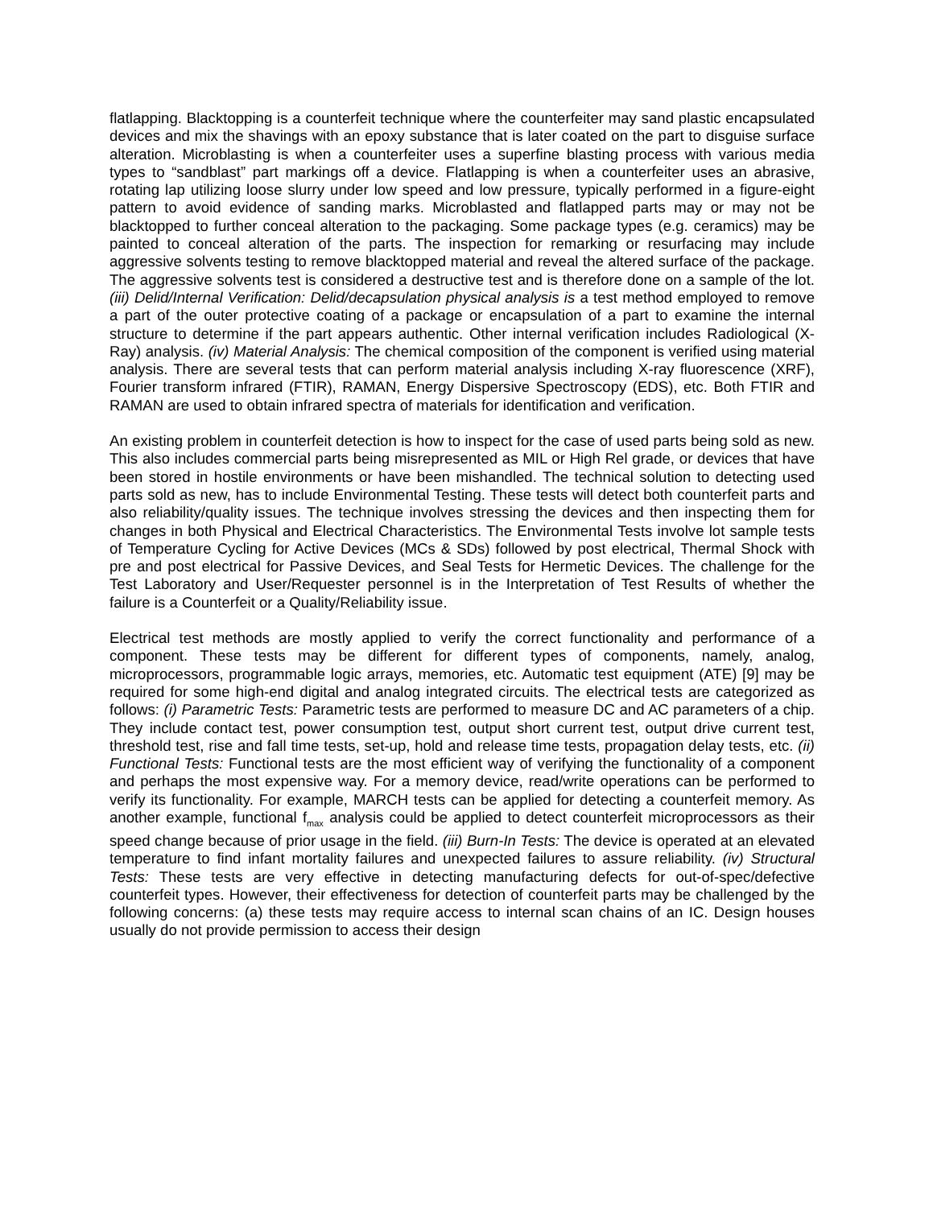flatlapping. Blacktopping is a counterfeit technique where the counterfeiter may sand plastic encapsulated devices and mix the shavings with an epoxy substance that is later coated on the part to disguise surface alteration. Microblasting is when a counterfeiter uses a superfine blasting process with various media types to “sandblast” part markings off a device. Flatlapping is when a counterfeiter uses an abrasive, rotating lap utilizing loose slurry under low speed and low pressure, typically performed in a figure-eight pattern to avoid evidence of sanding marks. Microblasted and flatlapped parts may or may not be blacktopped to further conceal alteration to the packaging. Some package types (e.g. ceramics) may be painted to conceal alteration of the parts. The inspection for remarking or resurfacing may include aggressive solvents testing to remove blacktopped material and reveal the altered surface of the package. The aggressive solvents test is considered a destructive test and is therefore done on a sample of the lot. (iii) Delid/Internal Verification: Delid/decapsulation physical analysis is a test method employed to remove a part of the outer protective coating of a package or encapsulation of a part to examine the internal structure to determine if the part appears authentic. Other internal verification includes Radiological (X-Ray) analysis. (iv) Material Analysis: The chemical composition of the component is verified using material analysis. There are several tests that can perform material analysis including X-ray fluorescence (XRF), Fourier transform infrared (FTIR), RAMAN, Energy Dispersive Spectroscopy (EDS), etc. Both FTIR and RAMAN are used to obtain infrared spectra of materials for identification and verification.
An existing problem in counterfeit detection is how to inspect for the case of used parts being sold as new. This also includes commercial parts being misrepresented as MIL or High Rel grade, or devices that have been stored in hostile environments or have been mishandled. The technical solution to detecting used parts sold as new, has to include Environmental Testing. These tests will detect both counterfeit parts and also reliability/quality issues. The technique involves stressing the devices and then inspecting them for changes in both Physical and Electrical Characteristics. The Environmental Tests involve lot sample tests of Temperature Cycling for Active Devices (MCs & SDs) followed by post electrical, Thermal Shock with pre and post electrical for Passive Devices, and Seal Tests for Hermetic Devices. The challenge for the Test Laboratory and User/Requester personnel is in the Interpretation of Test Results of whether the failure is a Counterfeit or a Quality/Reliability issue.
Electrical test methods are mostly applied to verify the correct functionality and performance of a component. These tests may be different for different types of components, namely, analog, microprocessors, programmable logic arrays, memories, etc. Automatic test equipment (ATE) [9] may be required for some high-end digital and analog integrated circuits. The electrical tests are categorized as follows: (i) Parametric Tests: Parametric tests are performed to measure DC and AC parameters of a chip. They include contact test, power consumption test, output short current test, output drive current test, threshold test, rise and fall time tests, set-up, hold and release time tests, propagation delay tests, etc. (ii) Functional Tests: Functional tests are the most efficient way of verifying the functionality of a component and perhaps the most expensive way. For a memory device, read/write operations can be performed to verify its functionality. For example, MARCH tests can be applied for detecting a counterfeit memory. As another example, functional f<sub>max</sub> analysis could be applied to detect counterfeit microprocessors as their speed change because of prior usage in the field. (iii) Burn-In Tests: The device is operated at an elevated temperature to find infant mortality failures and unexpected failures to assure reliability. (iv) Structural Tests: These tests are very effective in detecting manufacturing defects for out-of-spec/defective counterfeit types. However, their effectiveness for detection of counterfeit parts may be challenged by the following concerns: (a) these tests may require access to internal scan chains of an IC. Design houses usually do not provide permission to access their design